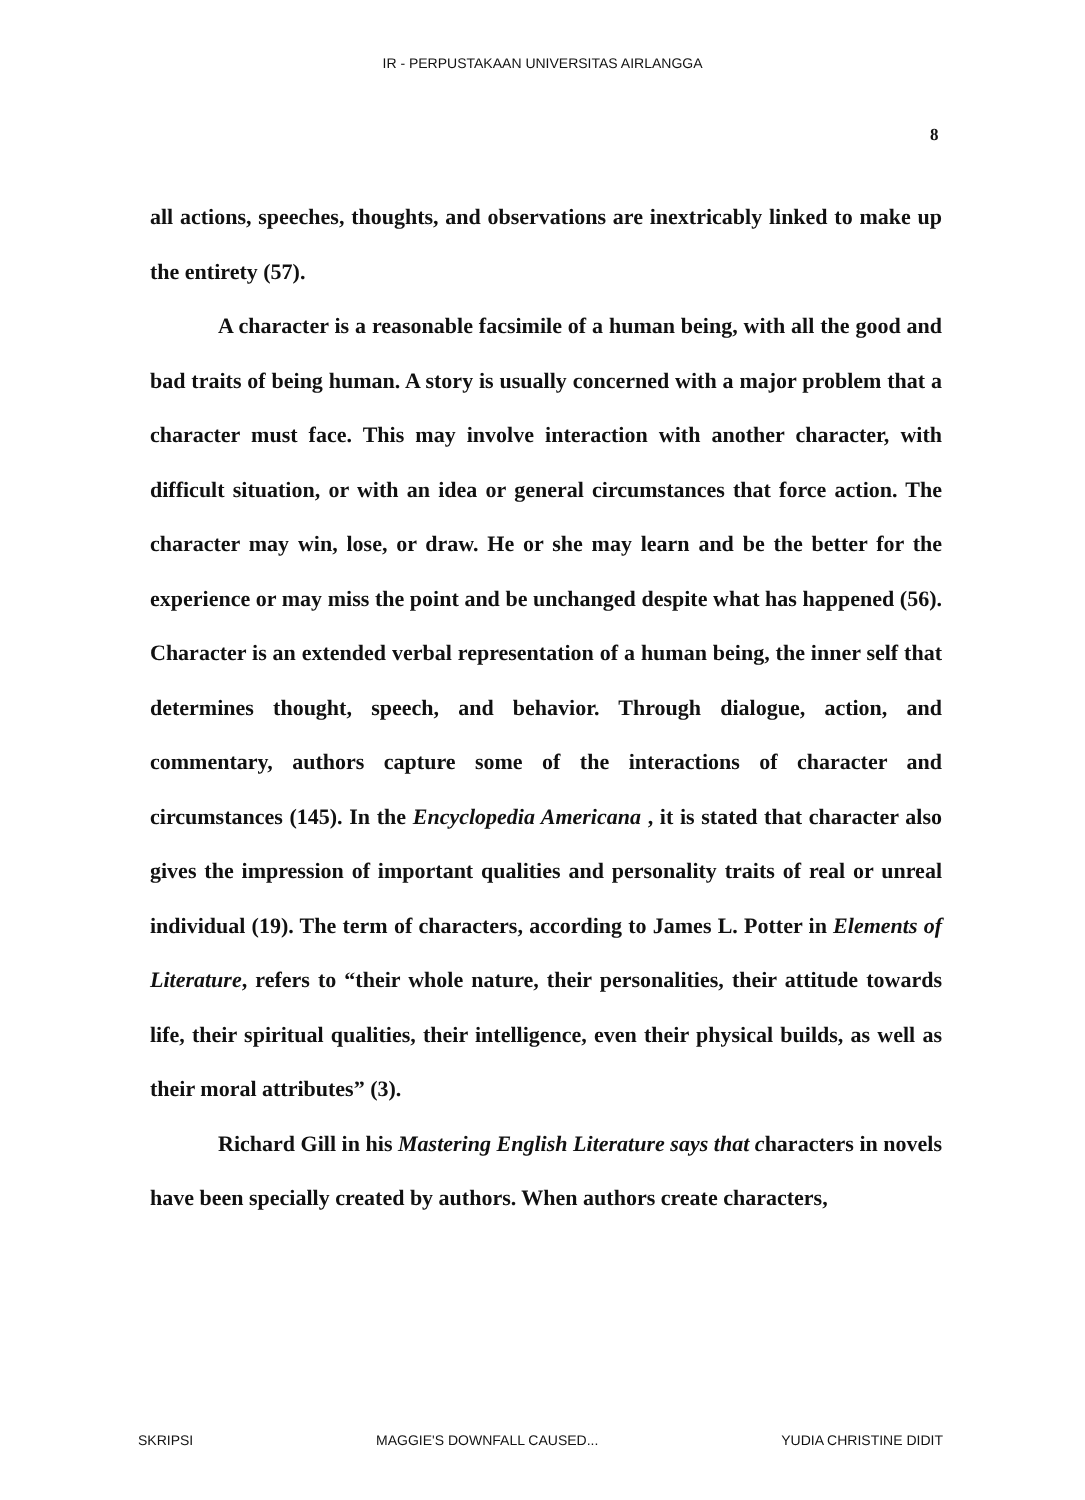IR - PERPUSTAKAAN UNIVERSITAS AIRLANGGA
8
all actions, speeches, thoughts, and observations are inextricably linked to make up the entirety (57).
A character is a reasonable facsimile of a human being, with all the good and bad traits of being human. A story is usually concerned with a major problem that a character must face. This may involve interaction with another character, with difficult situation, or with an idea or general circumstances that force action. The character may win, lose, or draw. He or she may learn and be the better for the experience or may miss the point and be unchanged despite what has happened (56). Character is an extended verbal representation of a human being, the inner self that determines thought, speech, and behavior. Through dialogue, action, and commentary, authors capture some of the interactions of character and circumstances (145). In the Encyclopedia Americana , it is stated that character also gives the impression of important qualities and personality traits of real or unreal individual (19). The term of characters, according to James L. Potter in Elements of Literature, refers to “their whole nature, their personalities, their attitude towards life, their spiritual qualities, their intelligence, even their physical builds, as well as their moral attributes” (3).
Richard Gill in his Mastering English Literature says that characters in novels have been specially created by authors. When authors create characters,
SKRIPSI MAGGIE'S DOWNFALL CAUSED... YUDIA CHRISTINE DIDIT